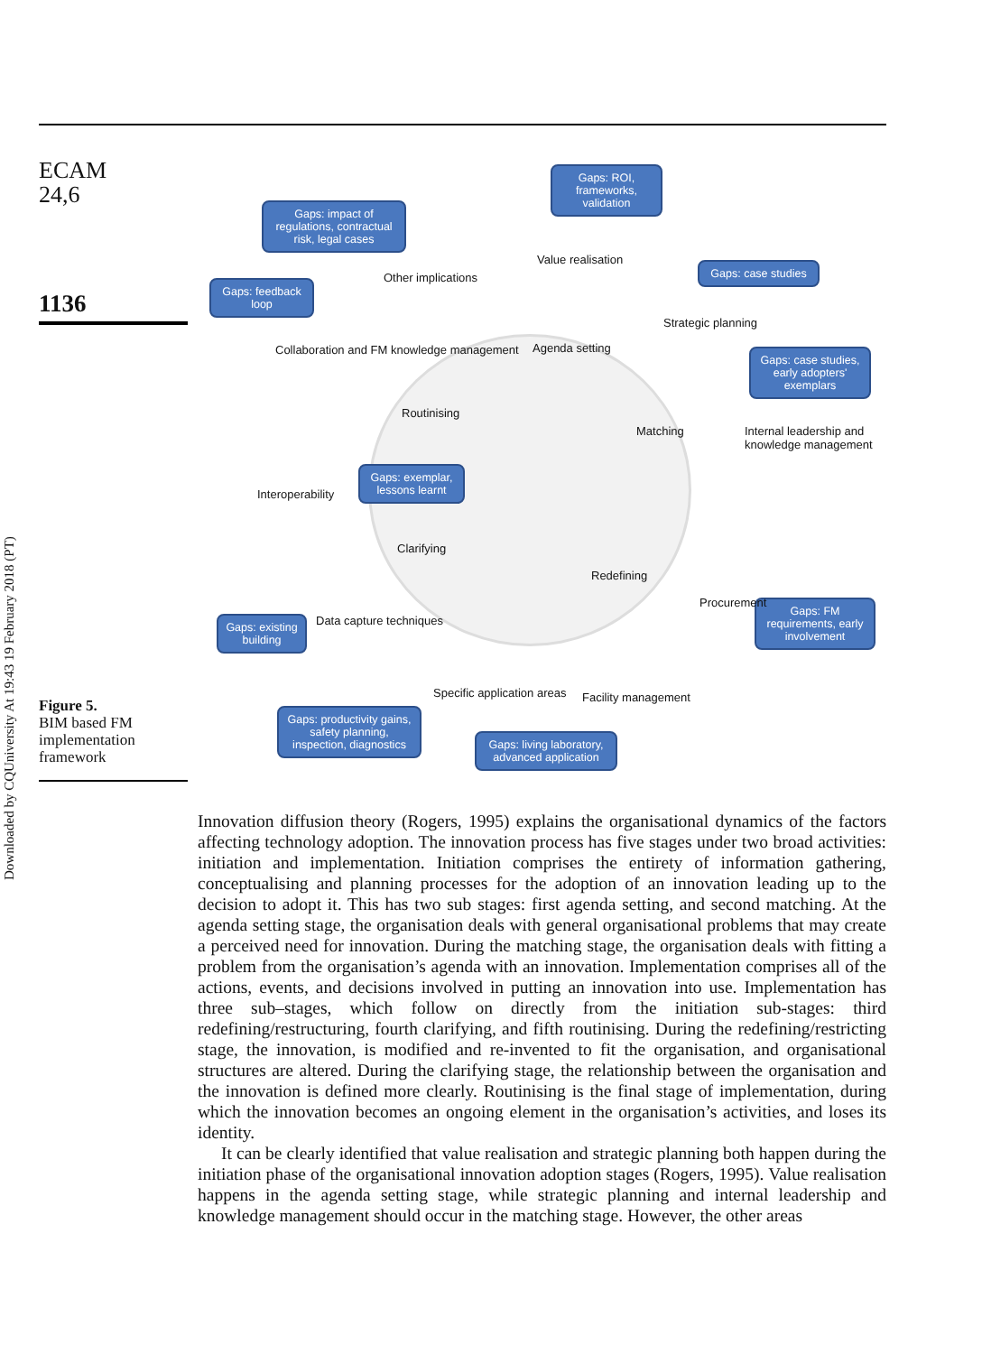ECAM
24,6
1136
Gaps: ROI, frameworks, validation
Gaps: impact of regulations, contractual risk, legal cases
Gaps: case studies
Gaps: feedback loop
Gaps: case studies, early adopters' exemplars
Gaps: exemplar, lessons learnt
Gaps: FM requirements, early involvement
Gaps: productivity gains, safety planning, inspection, diagnostics
Gaps: living laboratory, advanced application
Gaps: existing building
Agenda setting
Value realisation
Other implications
Strategic planning
Collaboration and FM knowledge management
Routinising
Matching Internal leadership and knowledge management
Interoperability
Clarifying
Redefining
Procurement
Data capture techniques
Specific application areas Facility management
Figure 5.
BIM based FM implementation framework
Downloaded by CQUniversity At 19:43 19 February 2018 (PT)
Innovation diffusion theory (Rogers, 1995) explains the organisational dynamics of the factors affecting technology adoption. The innovation process has five stages under two broad activities: initiation and implementation. Initiation comprises the entirety of information gathering, conceptualising and planning processes for the adoption of an innovation leading up to the decision to adopt it. This has two sub stages: first agenda setting, and second matching. At the agenda setting stage, the organisation deals with general organisational problems that may create a perceived need for innovation. During the matching stage, the organisation deals with fitting a problem from the organisation’s agenda with an innovation. Implementation comprises all of the actions, events, and decisions involved in putting an innovation into use. Implementation has three sub–stages, which follow on directly from the initiation sub-stages: third redefining/restructuring, fourth clarifying, and fifth routinising. During the redefining/restricting stage, the innovation, is modified and re-invented to fit the organisation, and organisational structures are altered. During the clarifying stage, the relationship between the organisation and the innovation is defined more clearly. Routinising is the final stage of implementation, during which the innovation becomes an ongoing element in the organisation’s activities, and loses its identity.
It can be clearly identified that value realisation and strategic planning both happen during the initiation phase of the organisational innovation adoption stages (Rogers, 1995). Value realisation happens in the agenda setting stage, while strategic planning and internal leadership and knowledge management should occur in the matching stage. However, the other areas